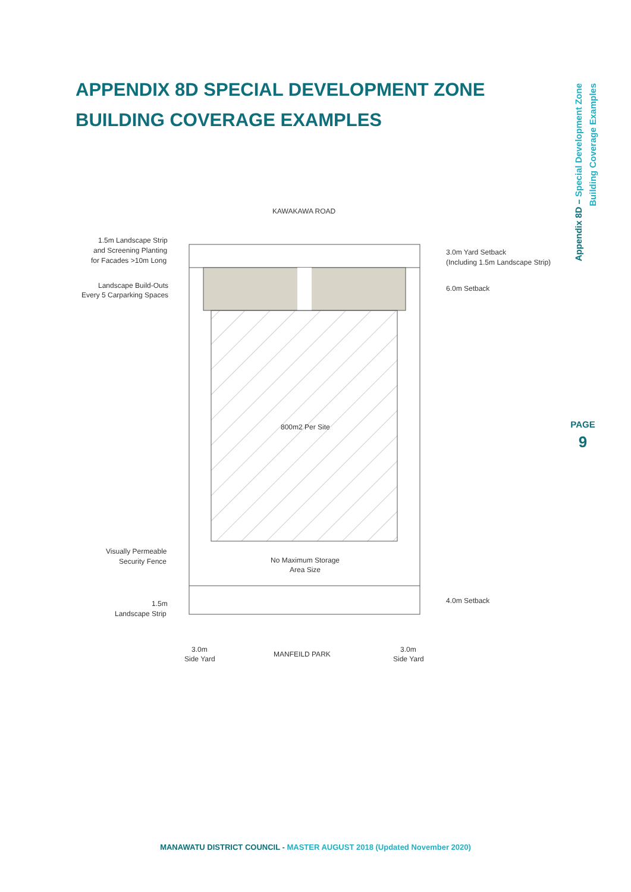APPENDIX 8D SPECIAL DEVELOPMENT ZONE BUILDING COVERAGE EXAMPLES
Appendix 8D – Special Development Zone
Building Coverage Examples
PAGE
9
KAWAKAWA ROAD
800m2 Per Site
No Maximum Storage
Area Size
1.5m Landscape Strip
and Screening Planting
for Facades >10m Long
Landscape Build-Outs
Every 5 Carparking Spaces
Visually Permeable
Security Fence
1.5m
Landscape Strip
3.0m Yard Setback
(Including 1.5m Landscape Strip)
6.0m Setback
4.0m Setback
3.0m
Side Yard
MANFEILD PARK
3.0m
Side Yard
MANAWATU DISTRICT COUNCIL - MASTER AUGUST 2018 (Updated November 2020)